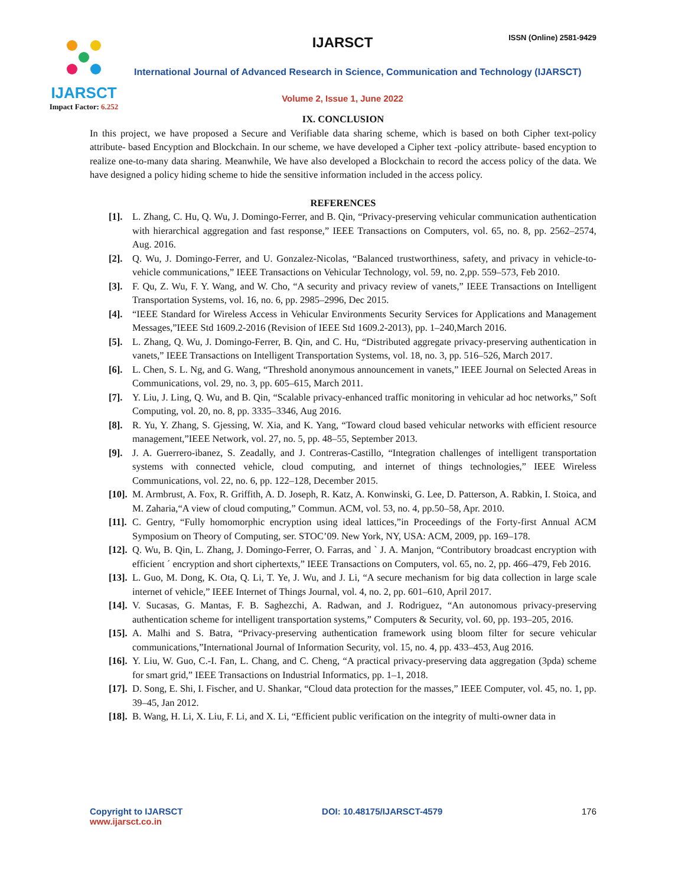IJARSCT
Impact Factor: 6.252
IJARSCT ISSN (Online) 2581-9429
International Journal of Advanced Research in Science, Communication and Technology (IJARSCT)
Volume 2, Issue 1, June 2022
IX. CONCLUSION
In this project, we have proposed a Secure and Verifiable data sharing scheme, which is based on both Cipher text-policy attribute- based Encyption and Blockchain. In our scheme, we have developed a Cipher text -policy attribute- based encyption to realize one-to-many data sharing. Meanwhile, We have also developed a Blockchain to record the access policy of the data. We have designed a policy hiding scheme to hide the sensitive information included in the access policy.
REFERENCES
[1]. L. Zhang, C. Hu, Q. Wu, J. Domingo-Ferrer, and B. Qin, “Privacy-preserving vehicular communication authentication with hierarchical aggregation and fast response,” IEEE Transactions on Computers, vol. 65, no. 8, pp. 2562–2574, Aug. 2016.
[2]. Q. Wu, J. Domingo-Ferrer, and U. Gonzalez-Nicolas, “Balanced trustworthiness, safety, and privacy in vehicle-to-vehicle communications,” IEEE Transactions on Vehicular Technology, vol. 59, no. 2,pp. 559–573, Feb 2010.
[3]. F. Qu, Z. Wu, F. Y. Wang, and W. Cho, “A security and privacy review of vanets,” IEEE Transactions on Intelligent Transportation Systems, vol. 16, no. 6, pp. 2985–2996, Dec 2015.
[4]. “IEEE Standard for Wireless Access in Vehicular Environments Security Services for Applications and Management Messages,”IEEE Std 1609.2-2016 (Revision of IEEE Std 1609.2-2013), pp. 1–240,March 2016.
[5]. L. Zhang, Q. Wu, J. Domingo-Ferrer, B. Qin, and C. Hu, “Distributed aggregate privacy-preserving authentication in vanets,” IEEE Transactions on Intelligent Transportation Systems, vol. 18, no. 3, pp. 516–526, March 2017.
[6]. L. Chen, S. L. Ng, and G. Wang, “Threshold anonymous announcement in vanets,” IEEE Journal on Selected Areas in Communications, vol. 29, no. 3, pp. 605–615, March 2011.
[7]. Y. Liu, J. Ling, Q. Wu, and B. Qin, “Scalable privacy-enhanced traffic monitoring in vehicular ad hoc networks,” Soft Computing, vol. 20, no. 8, pp. 3335–3346, Aug 2016.
[8]. R. Yu, Y. Zhang, S. Gjessing, W. Xia, and K. Yang, “Toward cloud based vehicular networks with efficient resource management,”IEEE Network, vol. 27, no. 5, pp. 48–55, September 2013.
[9]. J. A. Guerrero-ibanez, S. Zeadally, and J. Contreras-Castillo, “Integration challenges of intelligent transportation systems with connected vehicle, cloud computing, and internet of things technologies,” IEEE Wireless Communications, vol. 22, no. 6, pp. 122–128, December 2015.
[10]. M. Armbrust, A. Fox, R. Griffith, A. D. Joseph, R. Katz, A. Konwinski, G. Lee, D. Patterson, A. Rabkin, I. Stoica, and M. Zaharia,“A view of cloud computing,” Commun. ACM, vol. 53, no. 4, pp.50–58, Apr. 2010.
[11]. C. Gentry, “Fully homomorphic encryption using ideal lattices,”in Proceedings of the Forty-first Annual ACM Symposium on Theory of Computing, ser. STOC’09. New York, NY, USA: ACM, 2009, pp. 169–178.
[12]. Q. Wu, B. Qin, L. Zhang, J. Domingo-Ferrer, O. Farras, and ` J. A. Manjon, “Contributory broadcast encryption with efficient ´ encryption and short ciphertexts,” IEEE Transactions on Computers, vol. 65, no. 2, pp. 466–479, Feb 2016.
[13]. L. Guo, M. Dong, K. Ota, Q. Li, T. Ye, J. Wu, and J. Li, “A secure mechanism for big data collection in large scale internet of vehicle,” IEEE Internet of Things Journal, vol. 4, no. 2, pp. 601–610, April 2017.
[14]. V. Sucasas, G. Mantas, F. B. Saghezchi, A. Radwan, and J. Rodriguez, “An autonomous privacy-preserving authentication scheme for intelligent transportation systems,” Computers & Security, vol. 60, pp. 193–205, 2016.
[15]. A. Malhi and S. Batra, “Privacy-preserving authentication framework using bloom filter for secure vehicular communications,”International Journal of Information Security, vol. 15, no. 4, pp. 433–453, Aug 2016.
[16]. Y. Liu, W. Guo, C.-I. Fan, L. Chang, and C. Cheng, “A practical privacy-preserving data aggregation (3pda) scheme for smart grid,” IEEE Transactions on Industrial Informatics, pp. 1–1, 2018.
[17]. D. Song, E. Shi, I. Fischer, and U. Shankar, “Cloud data protection for the masses,” IEEE Computer, vol. 45, no. 1, pp. 39–45, Jan 2012.
[18]. B. Wang, H. Li, X. Liu, F. Li, and X. Li, “Efficient public verification on the integrity of multi-owner data in
Copyright to IJARSCT
www.ijarsct.co.in
DOI: 10.48175/IJARSCT-4579 176